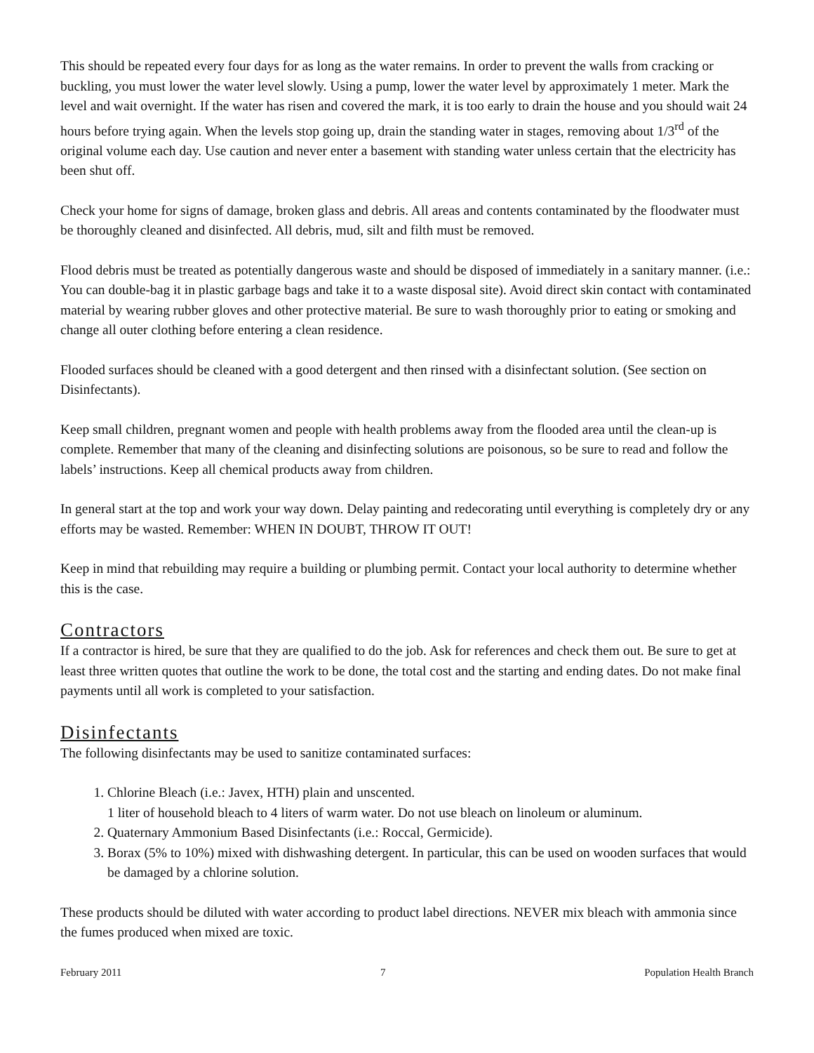This should be repeated every four days for as long as the water remains. In order to prevent the walls from cracking or buckling, you must lower the water level slowly. Using a pump, lower the water level by approximately 1 meter. Mark the level and wait overnight. If the water has risen and covered the mark, it is too early to drain the house and you should wait 24 hours before trying again. When the levels stop going up, drain the standing water in stages, removing about 1/3<sup>rd</sup> of the original volume each day. Use caution and never enter a basement with standing water unless certain that the electricity has been shut off.
Check your home for signs of damage, broken glass and debris. All areas and contents contaminated by the floodwater must be thoroughly cleaned and disinfected. All debris, mud, silt and filth must be removed.
Flood debris must be treated as potentially dangerous waste and should be disposed of immediately in a sanitary manner. (i.e.: You can double-bag it in plastic garbage bags and take it to a waste disposal site). Avoid direct skin contact with contaminated material by wearing rubber gloves and other protective material. Be sure to wash thoroughly prior to eating or smoking and change all outer clothing before entering a clean residence.
Flooded surfaces should be cleaned with a good detergent and then rinsed with a disinfectant solution. (See section on Disinfectants).
Keep small children, pregnant women and people with health problems away from the flooded area until the clean-up is complete. Remember that many of the cleaning and disinfecting solutions are poisonous, so be sure to read and follow the labels’ instructions. Keep all chemical products away from children.
In general start at the top and work your way down. Delay painting and redecorating until everything is completely dry or any efforts may be wasted. Remember: WHEN IN DOUBT, THROW IT OUT!
Keep in mind that rebuilding may require a building or plumbing permit. Contact your local authority to determine whether this is the case.
Contractors
If a contractor is hired, be sure that they are qualified to do the job. Ask for references and check them out. Be sure to get at least three written quotes that outline the work to be done, the total cost and the starting and ending dates. Do not make final payments until all work is completed to your satisfaction.
Disinfectants
The following disinfectants may be used to sanitize contaminated surfaces:
1. Chlorine Bleach (i.e.: Javex, HTH) plain and unscented.
1 liter of household bleach to 4 liters of warm water. Do not use bleach on linoleum or aluminum.
2. Quaternary Ammonium Based Disinfectants (i.e.: Roccal, Germicide).
3. Borax (5% to 10%) mixed with dishwashing detergent. In particular, this can be used on wooden surfaces that would be damaged by a chlorine solution.
These products should be diluted with water according to product label directions. NEVER mix bleach with ammonia since the fumes produced when mixed are toxic.
February 2011 7 Population Health Branch